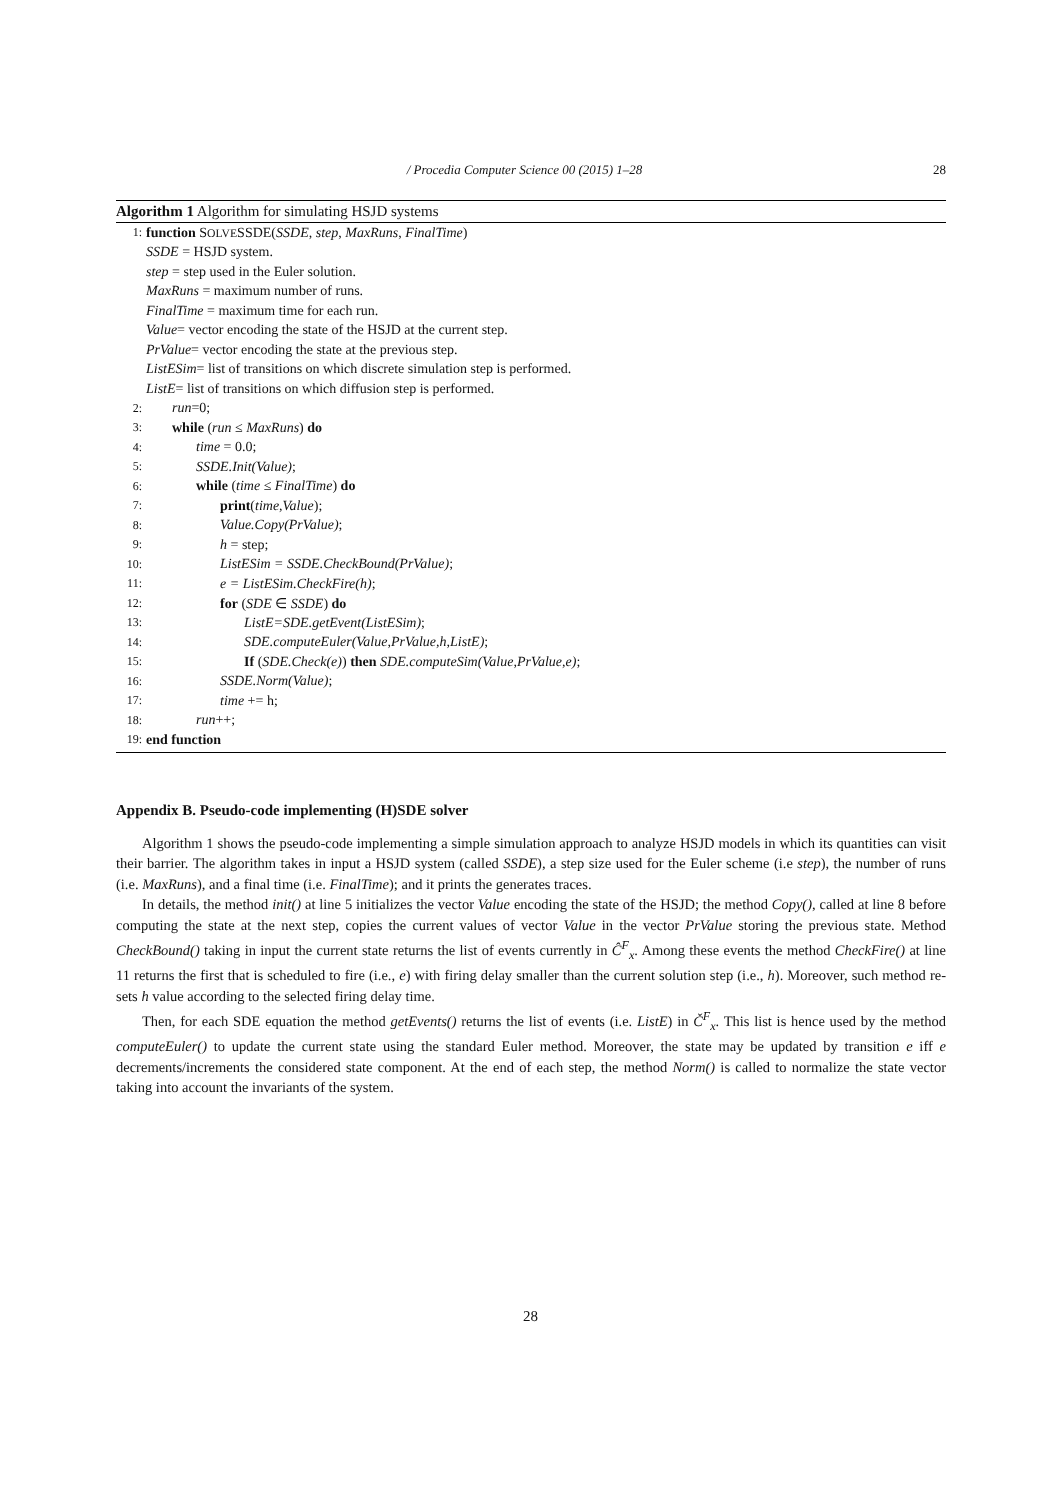/ Procedia Computer Science 00 (2015) 1–28 28
Algorithm 1 Algorithm for simulating HSJD systems
1: function SOLVESSDE(SSDE, step, MaxRuns, FinalTime)
SSDE = HSJD system.
step = step used in the Euler solution.
MaxRuns = maximum number of runs.
FinalTime = maximum time for each run.
Value= vector encoding the state of the HSJD at the current step.
PrValue= vector encoding the state at the previous step.
ListESim= list of transitions on which discrete simulation step is performed.
ListE= list of transitions on which diffusion step is performed.
2: run=0;
3: while (run ≤ MaxRuns) do
4: time = 0.0;
5: SSDE.Init(Value);
6: while (time ≤ FinalTime) do
7: print(time,Value);
8: Value.Copy(PrValue);
9: h = step;
10: ListESim = SSDE.CheckBound(PrValue);
11: e = ListESim.CheckFire(h);
12: for (SDE ∈ SSDE) do
13: ListE=SDE.getEvent(ListESim);
14: SDE.computeEuler(Value,PrValue,h,ListE);
15: If (SDE.Check(e)) then SDE.computeSim(Value,PrValue,e);
16: SSDE.Norm(Value);
17: time += h;
18: run++;
19: end function
Appendix B. Pseudo-code implementing (H)SDE solver
Algorithm 1 shows the pseudo-code implementing a simple simulation approach to analyze HSJD models in which its quantities can visit their barrier. The algorithm takes in input a HSJD system (called SSDE), a step size used for the Euler scheme (i.e step), the number of runs (i.e. MaxRuns), and a final time (i.e. FinalTime); and it prints the generates traces.
In details, the method init() at line 5 initializes the vector Value encoding the state of the HSJD; the method Copy(), called at line 8 before computing the state at the next step, copies the current values of vector Value in the vector PrValue storing the previous state. Method CheckBound() taking in input the current state returns the list of events currently in Ĉ<sup>F</sup><sub>x</sub>. Among these events the method CheckFire() at line 11 returns the first that is scheduled to fire (i.e., e) with firing delay smaller than the current solution step (i.e., h). Moreover, such method re-sets h value according to the selected firing delay time.
Then, for each SDE equation the method getEvents() returns the list of events (i.e. ListE) in Č<sup>F</sup><sub>x</sub>. This list is hence used by the method computeEuler() to update the current state using the standard Euler method. Moreover, the state may be updated by transition e iff e decrements/increments the considered state component. At the end of each step, the method Norm() is called to normalize the state vector taking into account the invariants of the system.
28